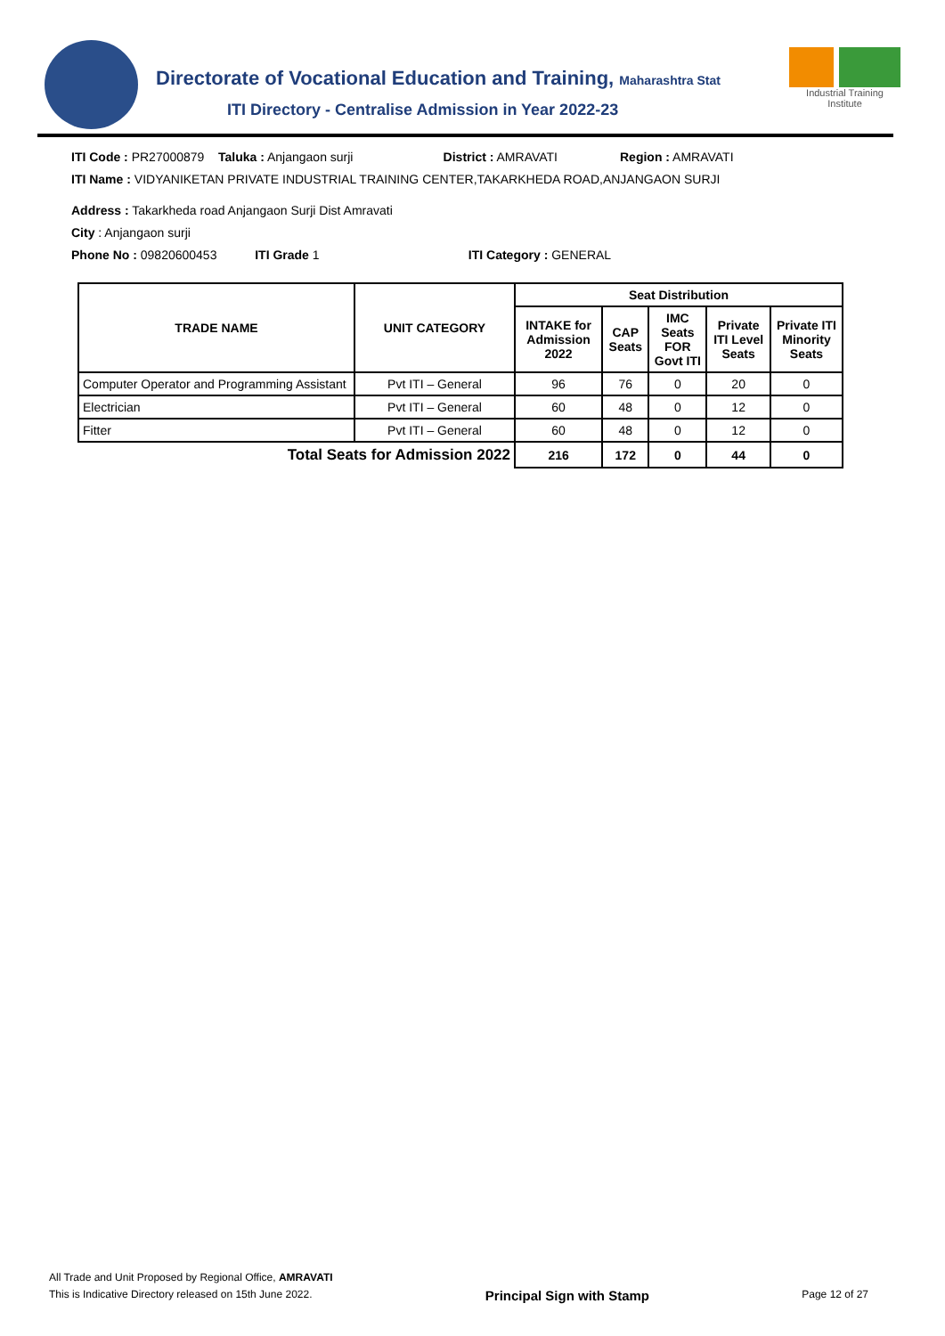Directorate of Vocational Education and Training, Maharashtra Stat
ITI Directory - Centralise Admission in Year 2022-23
Industrial Training Institute
ITI Code : PR27000879 Taluka : Anjangaon surji District : AMRAVATI Region : AMRAVATI
ITI Name : VIDYANIKETAN PRIVATE INDUSTRIAL TRAINING CENTER,TAKARKHEDA ROAD,ANJANGAON SURJI
Address : Takarkheda road Anjangaon Surji Dist Amravati
City : Anjangaon surji
Phone No : 09820600453 ITI Grade 1 ITI Category : GENERAL
| TRADE NAME | UNIT CATEGORY | Seat Distribution | | | | |
| --- | --- | --- | --- | --- | --- | --- |
| | | INTAKE for Admission 2022 | CAP Seats | IMC Seats FOR Govt ITI | Private ITI Level Seats | Private ITI Minority Seats |
| Computer Operator and Programming Assistant | Pvt ITI – General | 96 | 76 | 0 | 20 | 0 |
| Electrician | Pvt ITI – General | 60 | 48 | 0 | 12 | 0 |
| Fitter | Pvt ITI – General | 60 | 48 | 0 | 12 | 0 |
| Total Seats for Admission 2022 | | 216 | 172 | 0 | 44 | 0 |
All Trade and Unit Proposed by Regional Office, AMRAVATI
This is Indicative Directory released on 15th June 2022.
Principal Sign with Stamp
Page 12 of 27